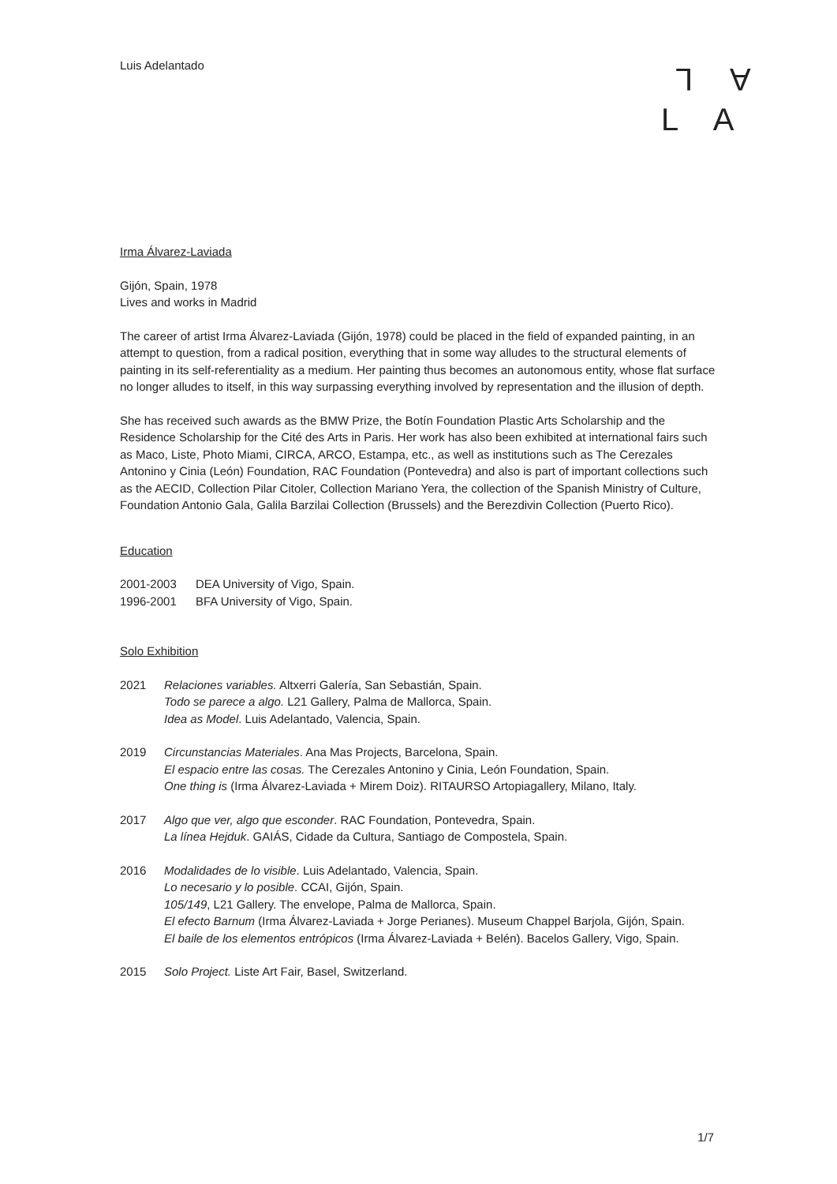Luis Adelantado
L A
L A
Irma Álvarez-Laviada
Gijón, Spain, 1978
Lives and works in Madrid
The career of artist Irma Álvarez-Laviada (Gijón, 1978) could be placed in the field of expanded painting, in an attempt to question, from a radical position, everything that in some way alludes to the structural elements of painting in its self-referentiality as a medium. Her painting thus becomes an autonomous entity, whose flat surface no longer alludes to itself, in this way surpassing everything involved by representation and the illusion of depth.
She has received such awards as the BMW Prize, the Botín Foundation Plastic Arts Scholarship and the Residence Scholarship for the Cité des Arts in Paris. Her work has also been exhibited at international fairs such as Maco, Liste, Photo Miami, CIRCA, ARCO, Estampa, etc., as well as institutions such as The Cerezales Antonino y Cinia (León) Foundation, RAC Foundation (Pontevedra) and also is part of important collections such as the AECID, Collection Pilar Citoler, Collection Mariano Yera, the collection of the Spanish Ministry of Culture, Foundation Antonio Gala, Galila Barzilai Collection (Brussels) and the Berezdivin Collection (Puerto Rico).
Education
2001-2003 DEA University of Vigo, Spain.
1996-2001 BFA University of Vigo, Spain.
Solo Exhibition
2021 Relaciones variables. Altxerri Galería, San Sebastián, Spain.
Todo se parece a algo. L21 Gallery, Palma de Mallorca, Spain.
Idea as Model. Luis Adelantado, Valencia, Spain.
2019 Circunstancias Materiales. Ana Mas Projects, Barcelona, Spain.
El espacio entre las cosas. The Cerezales Antonino y Cinia, León Foundation, Spain.
One thing is (Irma Álvarez-Laviada + Mirem Doiz). RITAURSO Artopiagallery, Milano, Italy.
2017 Algo que ver, algo que esconder. RAC Foundation, Pontevedra, Spain.
La línea Hejduk. GAIÁS, Cidade da Cultura, Santiago de Compostela, Spain.
2016 Modalidades de lo visible. Luis Adelantado, Valencia, Spain.
Lo necesario y lo posible. CCAI, Gijón, Spain.
105/149, L21 Gallery. The envelope, Palma de Mallorca, Spain.
El efecto Barnum (Irma Álvarez-Laviada + Jorge Perianes). Museum Chappel Barjola, Gijón, Spain.
El baile de los elementos entrópicos (Irma Álvarez-Laviada + Belén). Bacelos Gallery, Vigo, Spain.
2015 Solo Project. Liste Art Fair, Basel, Switzerland.
1/7